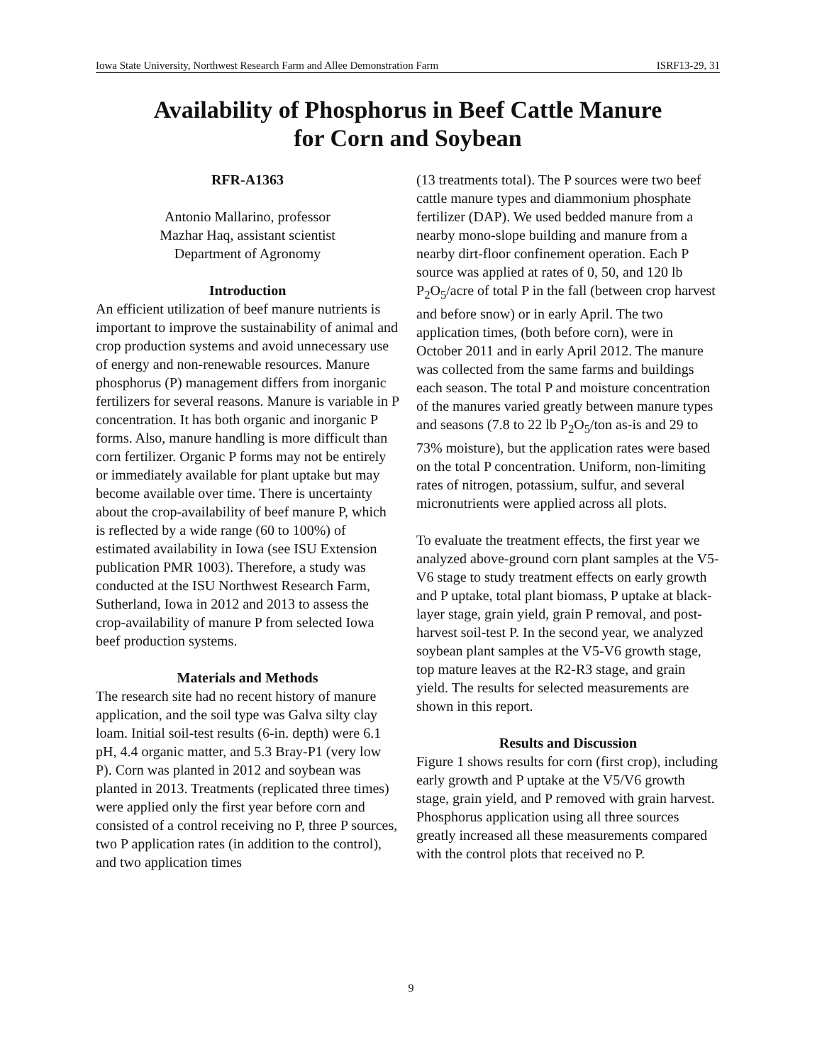Iowa State University, Northwest Research Farm and Allee Demonstration Farm ISRF13-29, 31
Availability of Phosphorus in Beef Cattle Manure
for Corn and Soybean
RFR-A1363
Antonio Mallarino, professor
Mazhar Haq, assistant scientist
Department of Agronomy
Introduction
An efficient utilization of beef manure nutrients is important to improve the sustainability of animal and crop production systems and avoid unnecessary use of energy and non-renewable resources. Manure phosphorus (P) management differs from inorganic fertilizers for several reasons. Manure is variable in P concentration. It has both organic and inorganic P forms. Also, manure handling is more difficult than corn fertilizer. Organic P forms may not be entirely or immediately available for plant uptake but may become available over time. There is uncertainty about the crop-availability of beef manure P, which is reflected by a wide range (60 to 100%) of estimated availability in Iowa (see ISU Extension publication PMR 1003). Therefore, a study was conducted at the ISU Northwest Research Farm, Sutherland, Iowa in 2012 and 2013 to assess the crop-availability of manure P from selected Iowa beef production systems.
Materials and Methods
The research site had no recent history of manure application, and the soil type was Galva silty clay loam. Initial soil-test results (6-in. depth) were 6.1 pH, 4.4 organic matter, and 5.3 Bray-P1 (very low P). Corn was planted in 2012 and soybean was planted in 2013. Treatments (replicated three times) were applied only the first year before corn and consisted of a control receiving no P, three P sources, two P application rates (in addition to the control), and two application times
(13 treatments total). The P sources were two beef cattle manure types and diammonium phosphate fertilizer (DAP). We used bedded manure from a nearby mono-slope building and manure from a nearby dirt-floor confinement operation. Each P source was applied at rates of 0, 50, and 120 lb P<sub>2</sub>O<sub>5</sub>/acre of total P in the fall (between crop harvest and before snow) or in early April. The two application times, (both before corn), were in October 2011 and in early April 2012. The manure was collected from the same farms and buildings each season. The total P and moisture concentration of the manures varied greatly between manure types and seasons (7.8 to 22 lb P<sub>2</sub>O<sub>5</sub>/ton as-is and 29 to 73% moisture), but the application rates were based on the total P concentration. Uniform, non-limiting rates of nitrogen, potassium, sulfur, and several micronutrients were applied across all plots.
To evaluate the treatment effects, the first year we analyzed above-ground corn plant samples at the V5-V6 stage to study treatment effects on early growth and P uptake, total plant biomass, P uptake at black-layer stage, grain yield, grain P removal, and post-harvest soil-test P. In the second year, we analyzed soybean plant samples at the V5-V6 growth stage, top mature leaves at the R2-R3 stage, and grain yield. The results for selected measurements are shown in this report.
Results and Discussion
Figure 1 shows results for corn (first crop), including early growth and P uptake at the V5/V6 growth stage, grain yield, and P removed with grain harvest. Phosphorus application using all three sources greatly increased all these measurements compared with the control plots that received no P.
9